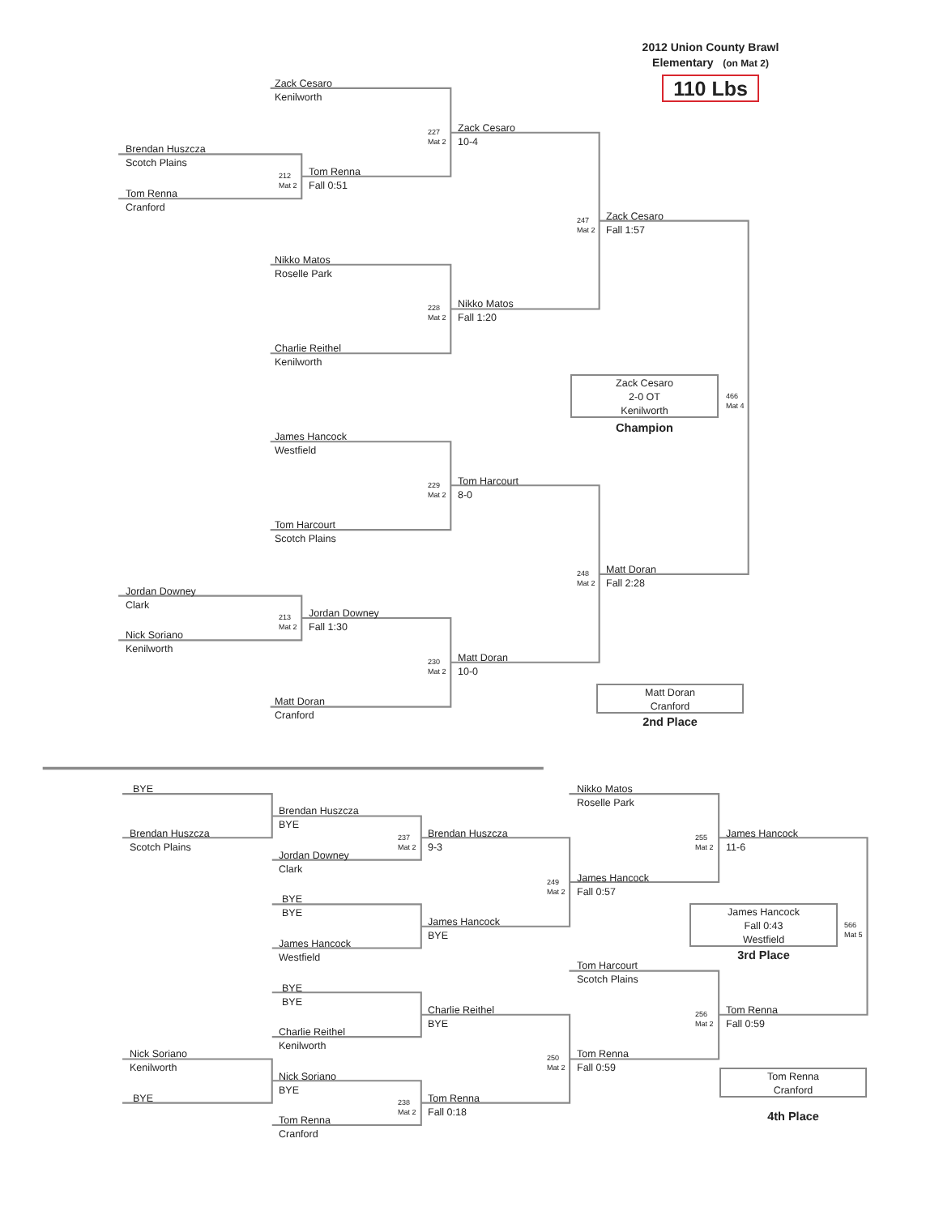2012 Union County Brawl
Elementary (on Mat 2)
110 Lbs
Zack Cesaro
Kenilworth
227
Mat 2
Zack Cesaro
10-4
Brendan Huszcza
Scotch Plains
212
Mat 2
Tom Renna
Fall 0:51
Tom Renna
Cranford
247
Mat 2
Zack Cesaro
Fall 1:57
Nikko Matos
Roselle Park
228
Mat 2
Nikko Matos
Fall 1:20
Charlie Reithel
Kenilworth
Zack Cesaro
2-0 OT
Kenilworth
Champion
466
Mat 4
James Hancock
Westfield
229
Mat 2
Tom Harcourt
8-0
Tom Harcourt
Scotch Plains
248
Mat 2
Matt Doran
Fall 2:28
Jordan Downey
Clark
213
Mat 2
Jordan Downey
Fall 1:30
Nick Soriano
Kenilworth
230
Mat 2
Matt Doran
10-0
Matt Doran
Cranford
2nd Place
Matt Doran
Cranford
BYE Nikko Matos
Roselle Park
Brendan Huszcza
BYE
Brendan Huszcza
Scotch Plains
237
Mat 2
Brendan Huszcza
9-3
255
Mat 2
James Hancock
11-6
Jordan Downey
Clark
249
Mat 2
James Hancock
Fall 0:57
BYE
BYE
James Hancock
Fall 0:43
Westfield
3rd Place
566
Mat 5
James Hancock
BYE
James Hancock
Westfield
Tom Harcourt
Scotch Plains
BYE
BYE
Charlie Reithel
BYE
256
Mat 2
Tom Renna
Fall 0:59
Charlie Reithel
Kenilworth
Nick Soriano
Kenilworth
250
Mat 2
Tom Renna
Fall 0:59
Tom Renna
Cranford
Nick Soriano
BYE
BYE
238
Mat 2
Tom Renna
Fall 0:18
4th Place
Tom Renna
Cranford